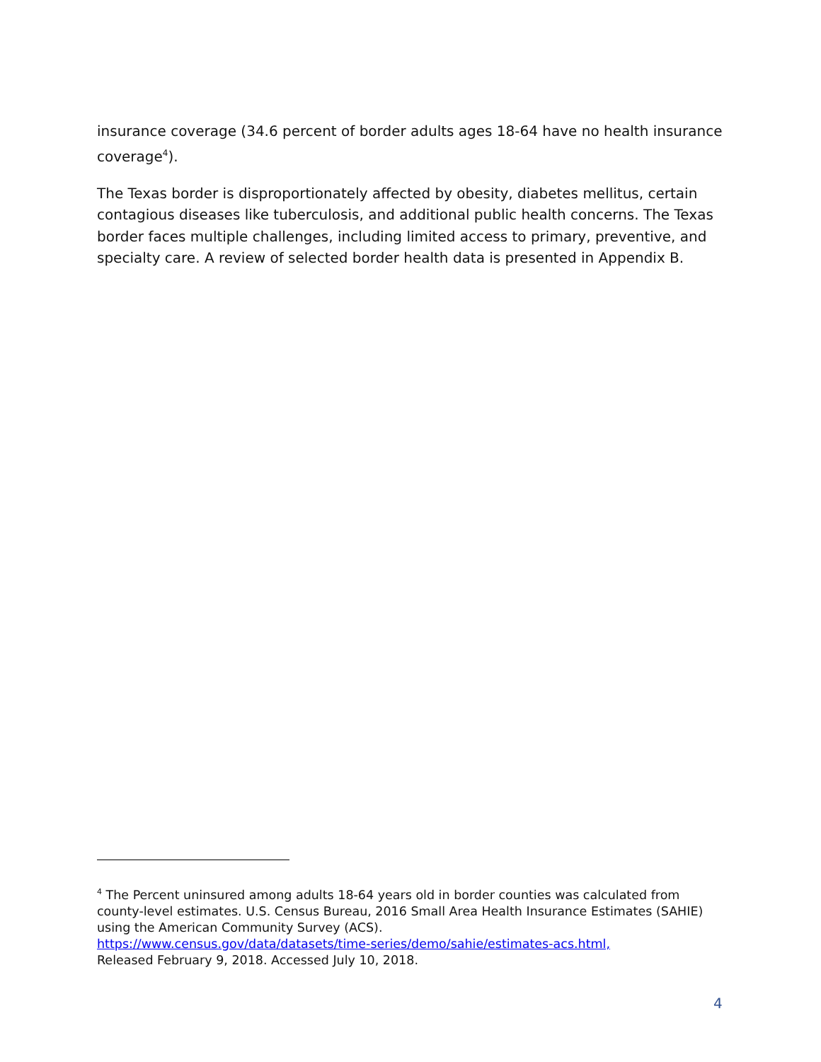insurance coverage (34.6 percent of border adults ages 18-64 have no health insurance coverage<sup>4</sup>).
The Texas border is disproportionately affected by obesity, diabetes mellitus, certain contagious diseases like tuberculosis, and additional public health concerns. The Texas border faces multiple challenges, including limited access to primary, preventive, and specialty care. A review of selected border health data is presented in Appendix B.
<sup>4</sup> The Percent uninsured among adults 18-64 years old in border counties was calculated from county-level estimates. U.S. Census Bureau, 2016 Small Area Health Insurance Estimates (SAHIE) using the American Community Survey (ACS).
https://www.census.gov/data/datasets/time-series/demo/sahie/estimates-acs.html,
Released February 9, 2018. Accessed July 10, 2018.
4